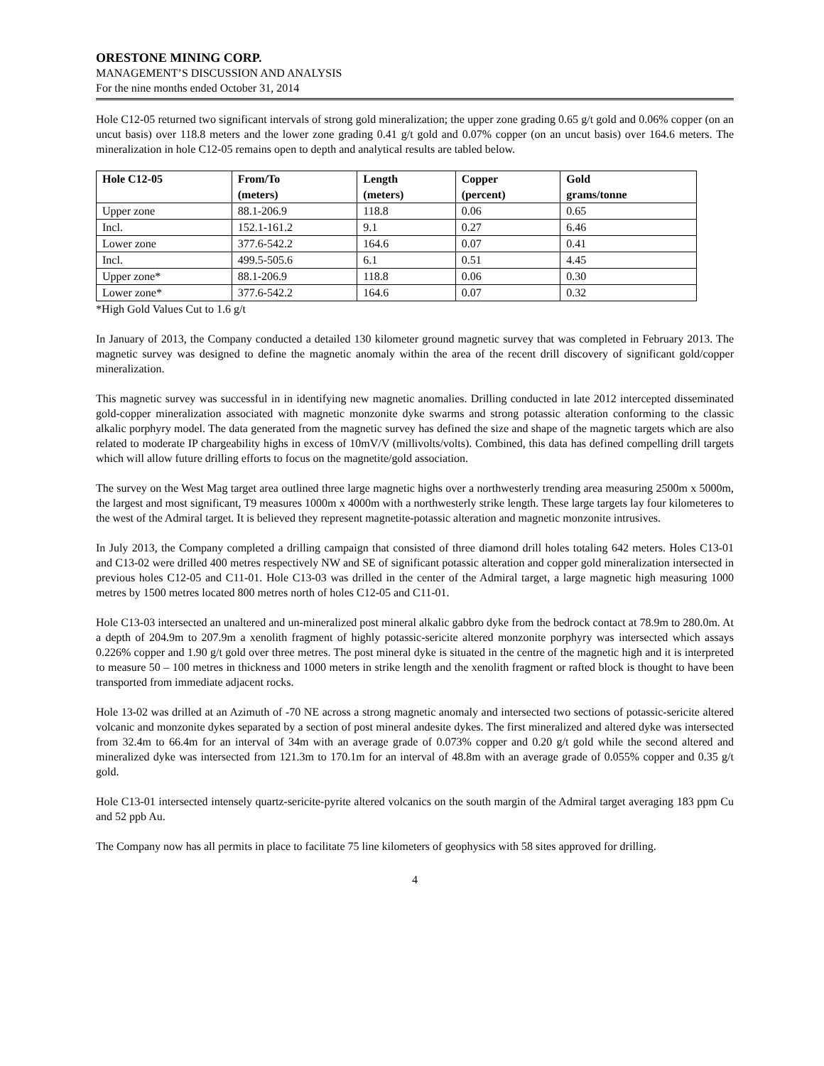ORESTONE MINING CORP.
MANAGEMENT’S DISCUSSION AND ANALYSIS
For the nine months ended October 31, 2014
Hole C12-05 returned two significant intervals of strong gold mineralization; the upper zone grading 0.65 g/t gold and 0.06% copper (on an uncut basis) over 118.8 meters and the lower zone grading 0.41 g/t gold and 0.07% copper (on an uncut basis) over 164.6 meters. The mineralization in hole C12-05 remains open to depth and analytical results are tabled below.
| Hole C12-05 | From/To (meters) | Length (meters) | Copper (percent) | Gold grams/tonne |
| --- | --- | --- | --- | --- |
| Upper zone | 88.1-206.9 | 118.8 | 0.06 | 0.65 |
| Incl. | 152.1-161.2 | 9.1 | 0.27 | 6.46 |
| Lower zone | 377.6-542.2 | 164.6 | 0.07 | 0.41 |
| Incl. | 499.5-505.6 | 6.1 | 0.51 | 4.45 |
| Upper zone* | 88.1-206.9 | 118.8 | 0.06 | 0.30 |
| Lower zone* | 377.6-542.2 | 164.6 | 0.07 | 0.32 |
*High Gold Values Cut to 1.6 g/t
In January of 2013, the Company conducted a detailed 130 kilometer ground magnetic survey that was completed in February 2013. The magnetic survey was designed to define the magnetic anomaly within the area of the recent drill discovery of significant gold/copper mineralization.
This magnetic survey was successful in in identifying new magnetic anomalies. Drilling conducted in late 2012 intercepted disseminated gold-copper mineralization associated with magnetic monzonite dyke swarms and strong potassic alteration conforming to the classic alkalic porphyry model. The data generated from the magnetic survey has defined the size and shape of the magnetic targets which are also related to moderate IP chargeability highs in excess of 10mV/V (millivolts/volts). Combined, this data has defined compelling drill targets which will allow future drilling efforts to focus on the magnetite/gold association.
The survey on the West Mag target area outlined three large magnetic highs over a northwesterly trending area measuring 2500m x 5000m, the largest and most significant, T9 measures 1000m x 4000m with a northwesterly strike length. These large targets lay four kilometeres to the west of the Admiral target. It is believed they represent magnetite-potassic alteration and magnetic monzonite intrusives.
In July 2013, the Company completed a drilling campaign that consisted of three diamond drill holes totaling 642 meters. Holes C13-01 and C13-02 were drilled 400 metres respectively NW and SE of significant potassic alteration and copper gold mineralization intersected in previous holes C12-05 and C11-01. Hole C13-03 was drilled in the center of the Admiral target, a large magnetic high measuring 1000 metres by 1500 metres located 800 metres north of holes C12-05 and C11-01.
Hole C13-03 intersected an unaltered and un-mineralized post mineral alkalic gabbro dyke from the bedrock contact at 78.9m to 280.0m. At a depth of 204.9m to 207.9m a xenolith fragment of highly potassic-sericite altered monzonite porphyry was intersected which assays 0.226% copper and 1.90 g/t gold over three metres. The post mineral dyke is situated in the centre of the magnetic high and it is interpreted to measure 50 – 100 metres in thickness and 1000 meters in strike length and the xenolith fragment or rafted block is thought to have been transported from immediate adjacent rocks.
Hole 13-02 was drilled at an Azimuth of -70 NE across a strong magnetic anomaly and intersected two sections of potassic-sericite altered volcanic and monzonite dykes separated by a section of post mineral andesite dykes. The first mineralized and altered dyke was intersected from 32.4m to 66.4m for an interval of 34m with an average grade of 0.073% copper and 0.20 g/t gold while the second altered and mineralized dyke was intersected from 121.3m to 170.1m for an interval of 48.8m with an average grade of 0.055% copper and 0.35 g/t gold.
Hole C13-01 intersected intensely quartz-sericite-pyrite altered volcanics on the south margin of the Admiral target averaging 183 ppm Cu and 52 ppb Au.
The Company now has all permits in place to facilitate 75 line kilometers of geophysics with 58 sites approved for drilling.
4